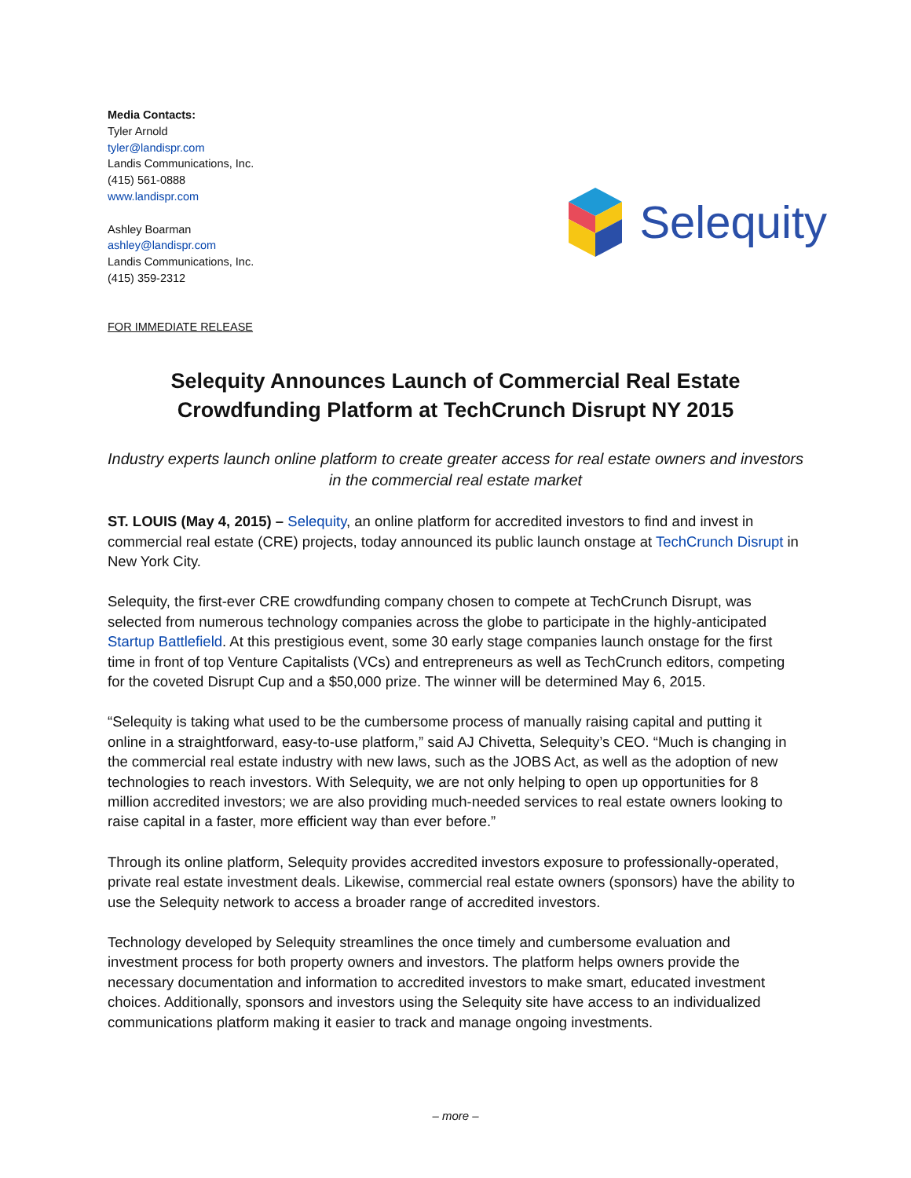Media Contacts:
Tyler Arnold
tyler@landispr.com
Landis Communications, Inc.
(415) 561-0888
www.landispr.com
Ashley Boarman
ashley@landispr.com
Landis Communications, Inc.
(415) 359-2312
FOR IMMEDIATE RELEASE
Selequity
Selequity Announces Launch of Commercial Real Estate
Crowdfunding Platform at TechCrunch Disrupt NY 2015
Industry experts launch online platform to create greater access for real estate owners and investors in the commercial real estate market
ST. LOUIS (May 4, 2015) – Selequity, an online platform for accredited investors to find and invest in commercial real estate (CRE) projects, today announced its public launch onstage at TechCrunch Disrupt in New York City.
Selequity, the first-ever CRE crowdfunding company chosen to compete at TechCrunch Disrupt, was selected from numerous technology companies across the globe to participate in the highly-anticipated Startup Battlefield. At this prestigious event, some 30 early stage companies launch onstage for the first time in front of top Venture Capitalists (VCs) and entrepreneurs as well as TechCrunch editors, competing for the coveted Disrupt Cup and a $50,000 prize. The winner will be determined May 6, 2015.
“Selequity is taking what used to be the cumbersome process of manually raising capital and putting it online in a straightforward, easy-to-use platform,” said AJ Chivetta, Selequity’s CEO. “Much is changing in the commercial real estate industry with new laws, such as the JOBS Act, as well as the adoption of new technologies to reach investors. With Selequity, we are not only helping to open up opportunities for 8 million accredited investors; we are also providing much-needed services to real estate owners looking to raise capital in a faster, more efficient way than ever before.”
Through its online platform, Selequity provides accredited investors exposure to professionally-operated, private real estate investment deals. Likewise, commercial real estate owners (sponsors) have the ability to use the Selequity network to access a broader range of accredited investors.
Technology developed by Selequity streamlines the once timely and cumbersome evaluation and investment process for both property owners and investors. The platform helps owners provide the necessary documentation and information to accredited investors to make smart, educated investment choices. Additionally, sponsors and investors using the Selequity site have access to an individualized communications platform making it easier to track and manage ongoing investments.
– more –